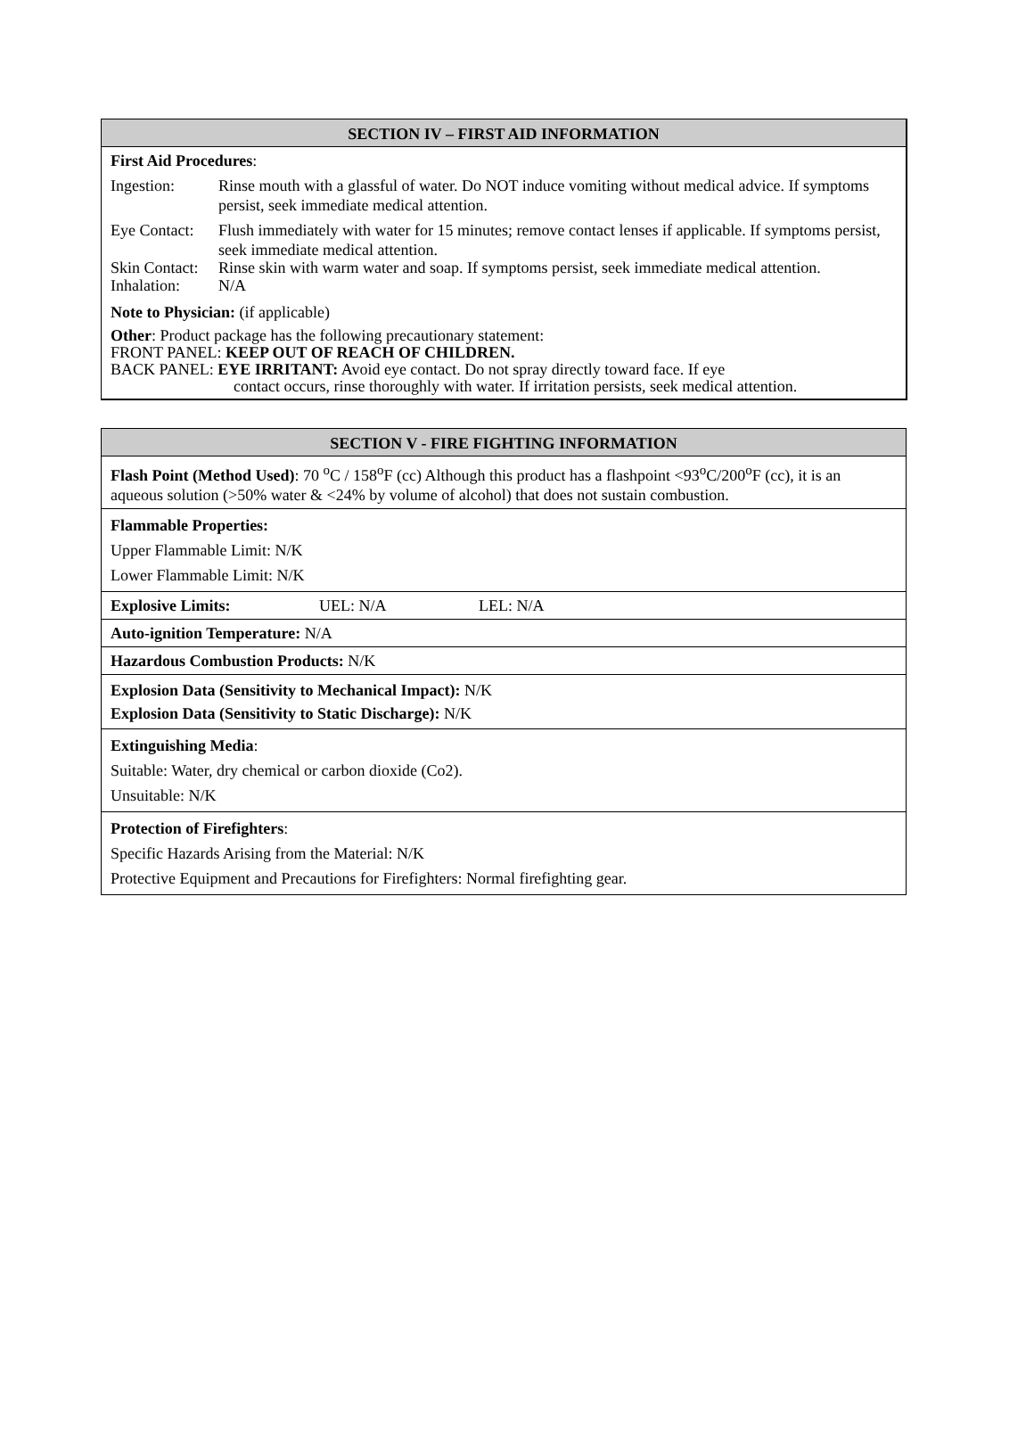SECTION IV – FIRST AID INFORMATION
First Aid Procedures:
Ingestion: Rinse mouth with a glassful of water. Do NOT induce vomiting without medical advice. If symptoms persist, seek immediate medical attention.
Eye Contact: Flush immediately with water for 15 minutes; remove contact lenses if applicable. If symptoms persist, seek immediate medical attention.
Skin Contact: Rinse skin with warm water and soap. If symptoms persist, seek immediate medical attention.
Inhalation: N/A
Note to Physician: (if applicable)
Other: Product package has the following precautionary statement:
FRONT PANEL: KEEP OUT OF REACH OF CHILDREN.
BACK PANEL: EYE IRRITANT: Avoid eye contact. Do not spray directly toward face. If eye
contact occurs, rinse thoroughly with water. If irritation persists, seek medical attention.
SECTION V - FIRE FIGHTING INFORMATION
Flash Point (Method Used): 70 <sup>o</sup>C / 158<sup>o</sup>F (cc) Although this product has a flashpoint <93<sup>o</sup>C/200<sup>o</sup>F (cc), it is an aqueous solution (>50% water & <24% by volume of alcohol) that does not sustain combustion.
Flammable Properties:
Upper Flammable Limit: N/K
Lower Flammable Limit: N/K
Explosive Limits: UEL: N/A LEL: N/A
Auto-ignition Temperature: N/A
Hazardous Combustion Products: N/K
Explosion Data (Sensitivity to Mechanical Impact): N/K
Explosion Data (Sensitivity to Static Discharge): N/K
Extinguishing Media:
Suitable: Water, dry chemical or carbon dioxide (Co2).
Unsuitable: N/K
Protection of Firefighters:
Specific Hazards Arising from the Material: N/K
Protective Equipment and Precautions for Firefighters: Normal firefighting gear.